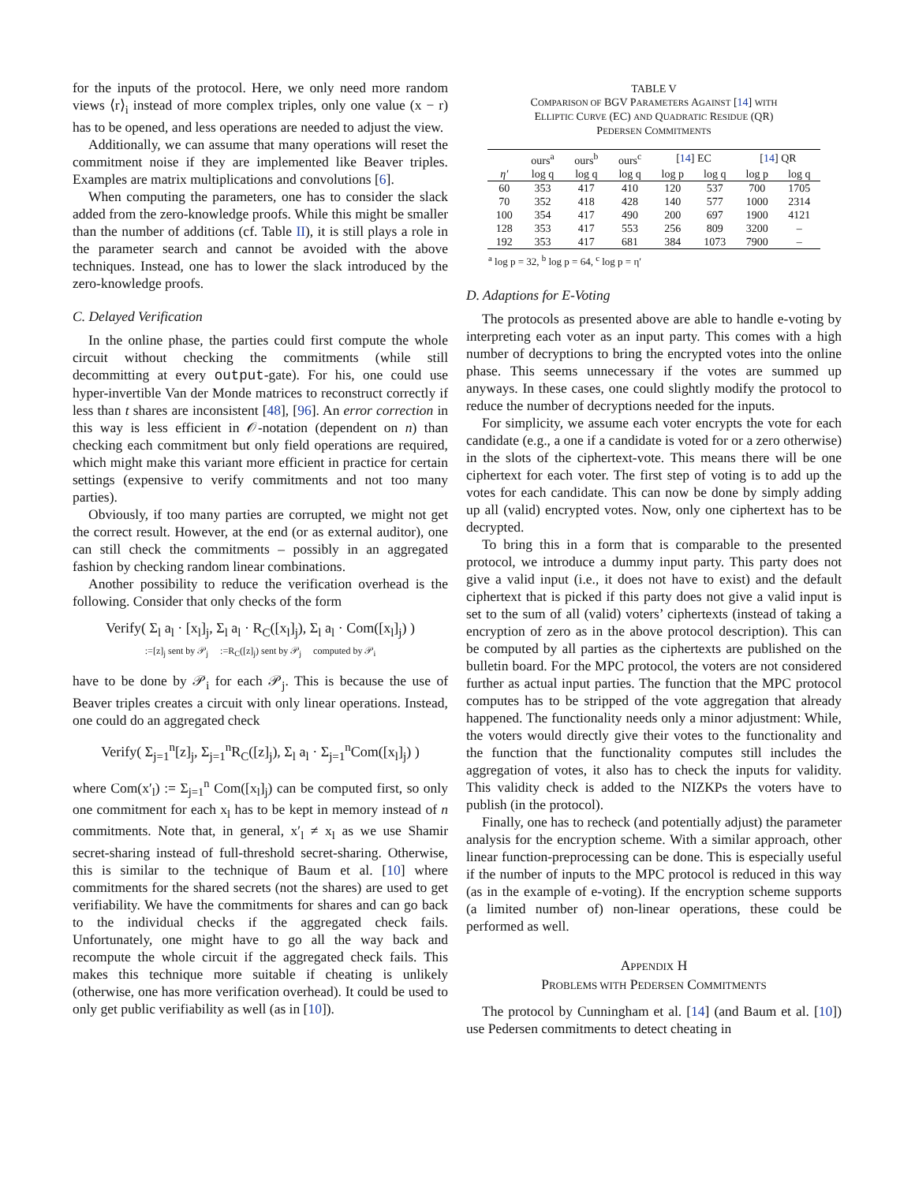for the inputs of the protocol. Here, we only need more random views ⟨r⟩<sub>i</sub> instead of more complex triples, only one value (x − r) has to be opened, and less operations are needed to adjust the view.
Additionally, we can assume that many operations will reset the commitment noise if they are implemented like Beaver triples. Examples are matrix multiplications and convolutions [6].
When computing the parameters, one has to consider the slack added from the zero-knowledge proofs. While this might be smaller than the number of additions (cf. Table II), it is still plays a role in the parameter search and cannot be avoided with the above techniques. Instead, one has to lower the slack introduced by the zero-knowledge proofs.
C. Delayed Verification
In the online phase, the parties could first compute the whole circuit without checking the commitments (while still decommitting at every output-gate). For his, one could use hyper-invertible Van der Monde matrices to reconstruct correctly if less than t shares are inconsistent [48], [96]. An error correction in this way is less efficient in 𝒪-notation (dependent on n) than checking each commitment but only field operations are required, which might make this variant more efficient in practice for certain settings (expensive to verify commitments and not too many parties).
Obviously, if too many parties are corrupted, we might not get the correct result. However, at the end (or as external auditor), one can still check the commitments – possibly in an aggregated fashion by checking random linear combinations.
Another possibility to reduce the verification overhead is the following. Consider that only checks of the form
Verify( Σ<sub>l</sub> a<sub>l</sub> · [x<sub>l</sub>]<sub>j</sub>, Σ<sub>l</sub> a<sub>l</sub> · R<sub>C</sub>([x<sub>l</sub>]<sub>j</sub>), Σ<sub>l</sub> a<sub>l</sub> · Com([x<sub>l</sub>]<sub>j</sub>) )
:=[z]<sub>j</sub> sent by 𝒫<sub>j</sub> :=R<sub>C</sub>([z]<sub>j</sub>) sent by 𝒫<sub>j</sub> computed by 𝒫<sub>i</sub>
have to be done by 𝒫<sub>i</sub> for each 𝒫<sub>j</sub>. This is because the use of Beaver triples creates a circuit with only linear operations. Instead, one could do an aggregated check
Verify( Σ<sub>j=1</sub><sup>n</sup>[z]<sub>j</sub>, Σ<sub>j=1</sub><sup>n</sup>R<sub>C</sub>([z]<sub>j</sub>), Σ<sub>l</sub> a<sub>l</sub> · Σ<sub>j=1</sub><sup>n</sup>Com([x<sub>l</sub>]<sub>j</sub>) )
where Com(x′<sub>l</sub>) := Σ<sub>j=1</sub><sup>n</sup> Com([x<sub>l</sub>]<sub>j</sub>) can be computed first, so only one commitment for each x<sub>l</sub> has to be kept in memory instead of n commitments. Note that, in general, x′<sub>l</sub> ≠ x<sub>l</sub> as we use Shamir secret-sharing instead of full-threshold secret-sharing. Otherwise, this is similar to the technique of Baum et al. [10] where commitments for the shared secrets (not the shares) are used to get verifiability. We have the commitments for shares and can go back to the individual checks if the aggregated check fails. Unfortunately, one might have to go all the way back and recompute the whole circuit if the aggregated check fails. This makes this technique more suitable if cheating is unlikely (otherwise, one has more verification overhead). It could be used to only get public verifiability as well (as in [10]).
TABLE V
COMPARISON OF BGV PARAMETERS AGAINST [14] WITH
ELLIPTIC CURVE (EC) AND QUADRATIC RESIDUE (QR)
PEDERSEN COMMITMENTS
| | ours<sup>a</sup> | ours<sup>b</sup> | ours<sup>c</sup> | [ 14 ] EC | | [ 14 ] QR | |
| --- | --- | --- | --- | --- | --- | --- | --- |
| η′ | log q | log q | log q | log p | log q | log p | log q |
| 60 | 353 | 417 | 410 | 120 | 537 | 700 | 1705 |
| 70 | 352 | 418 | 428 | 140 | 577 | 1000 | 2314 |
| 100 | 354 | 417 | 490 | 200 | 697 | 1900 | 4121 |
| 128 | 353 | 417 | 553 | 256 | 809 | 3200 | – |
| 192 | 353 | 417 | 681 | 384 | 1073 | 7900 | – |
<sup>a</sup> log p = 32, <sup>b</sup> log p = 64, <sup>c</sup> log p = η′
D. Adaptions for E-Voting
The protocols as presented above are able to handle e-voting by interpreting each voter as an input party. This comes with a high number of decryptions to bring the encrypted votes into the online phase. This seems unnecessary if the votes are summed up anyways. In these cases, one could slightly modify the protocol to reduce the number of decryptions needed for the inputs.
For simplicity, we assume each voter encrypts the vote for each candidate (e.g., a one if a candidate is voted for or a zero otherwise) in the slots of the ciphertext-vote. This means there will be one ciphertext for each voter. The first step of voting is to add up the votes for each candidate. This can now be done by simply adding up all (valid) encrypted votes. Now, only one ciphertext has to be decrypted.
To bring this in a form that is comparable to the presented protocol, we introduce a dummy input party. This party does not give a valid input (i.e., it does not have to exist) and the default ciphertext that is picked if this party does not give a valid input is set to the sum of all (valid) voters’ ciphertexts (instead of taking a encryption of zero as in the above protocol description). This can be computed by all parties as the ciphertexts are published on the bulletin board. For the MPC protocol, the voters are not considered further as actual input parties. The function that the MPC protocol computes has to be stripped of the vote aggregation that already happened. The functionality needs only a minor adjustment: While, the voters would directly give their votes to the functionality and the function that the functionality computes still includes the aggregation of votes, it also has to check the inputs for validity. This validity check is added to the NIZKPs the voters have to publish (in the protocol).
Finally, one has to recheck (and potentially adjust) the parameter analysis for the encryption scheme. With a similar approach, other linear function-preprocessing can be done. This is especially useful if the number of inputs to the MPC protocol is reduced in this way (as in the example of e-voting). If the encryption scheme supports (a limited number of) non-linear operations, these could be performed as well.
APPENDIX H
PROBLEMS WITH PEDERSEN COMMITMENTS
The protocol by Cunningham et al. [14] (and Baum et al. [10]) use Pedersen commitments to detect cheating in